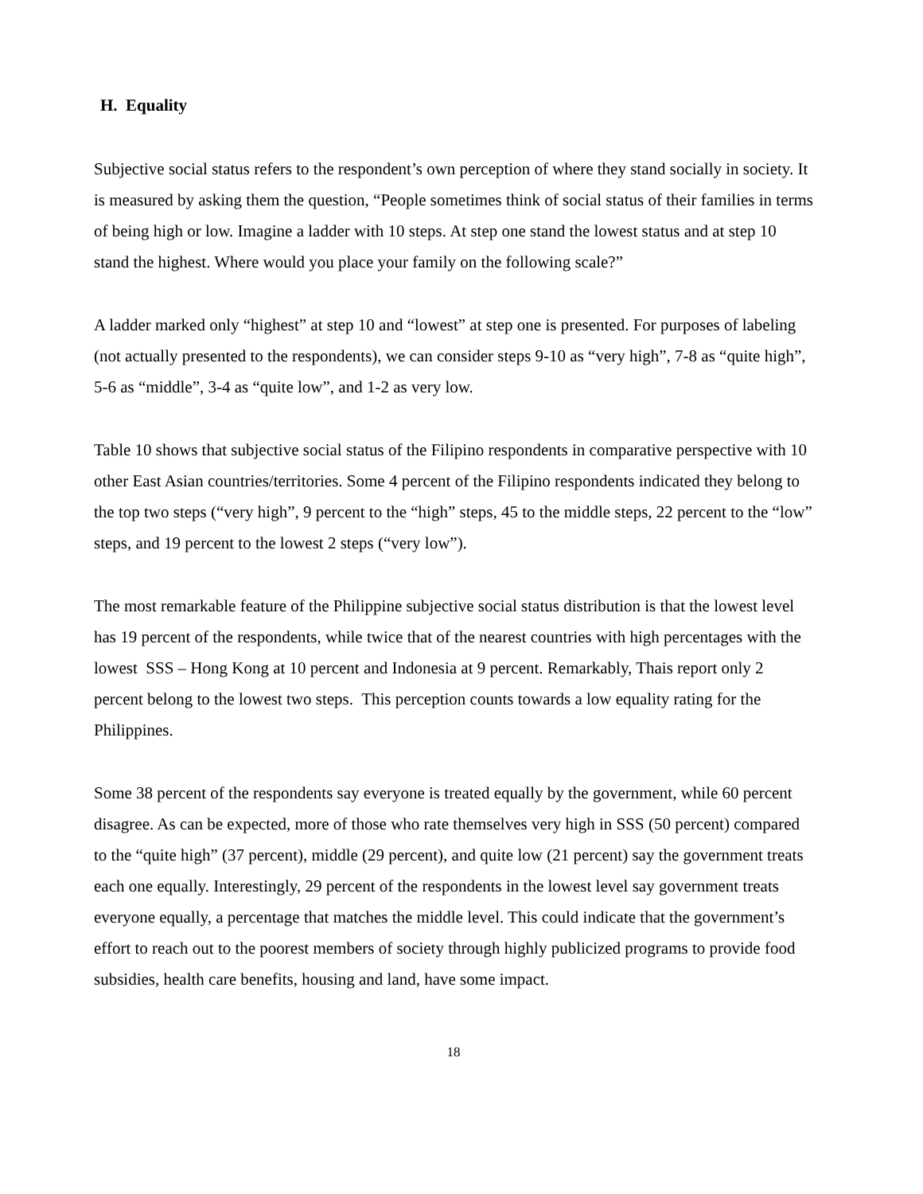H. Equality
Subjective social status refers to the respondent’s own perception of where they stand socially in society. It is measured by asking them the question, “People sometimes think of social status of their families in terms of being high or low. Imagine a ladder with 10 steps. At step one stand the lowest status and at step 10 stand the highest. Where would you place your family on the following scale?”
A ladder marked only “highest” at step 10 and “lowest” at step one is presented. For purposes of labeling (not actually presented to the respondents), we can consider steps 9-10 as “very high”, 7-8 as “quite high”, 5-6 as “middle”, 3-4 as “quite low”, and 1-2 as very low.
Table 10 shows that subjective social status of the Filipino respondents in comparative perspective with 10 other East Asian countries/territories. Some 4 percent of the Filipino respondents indicated they belong to the top two steps (“very high”, 9 percent to the “high” steps, 45 to the middle steps, 22 percent to the “low” steps, and 19 percent to the lowest 2 steps (“very low”).
The most remarkable feature of the Philippine subjective social status distribution is that the lowest level has 19 percent of the respondents, while twice that of the nearest countries with high percentages with the lowest SSS – Hong Kong at 10 percent and Indonesia at 9 percent. Remarkably, Thais report only 2 percent belong to the lowest two steps. This perception counts towards a low equality rating for the Philippines.
Some 38 percent of the respondents say everyone is treated equally by the government, while 60 percent disagree. As can be expected, more of those who rate themselves very high in SSS (50 percent) compared to the “quite high” (37 percent), middle (29 percent), and quite low (21 percent) say the government treats each one equally. Interestingly, 29 percent of the respondents in the lowest level say government treats everyone equally, a percentage that matches the middle level. This could indicate that the government’s effort to reach out to the poorest members of society through highly publicized programs to provide food subsidies, health care benefits, housing and land, have some impact.
18